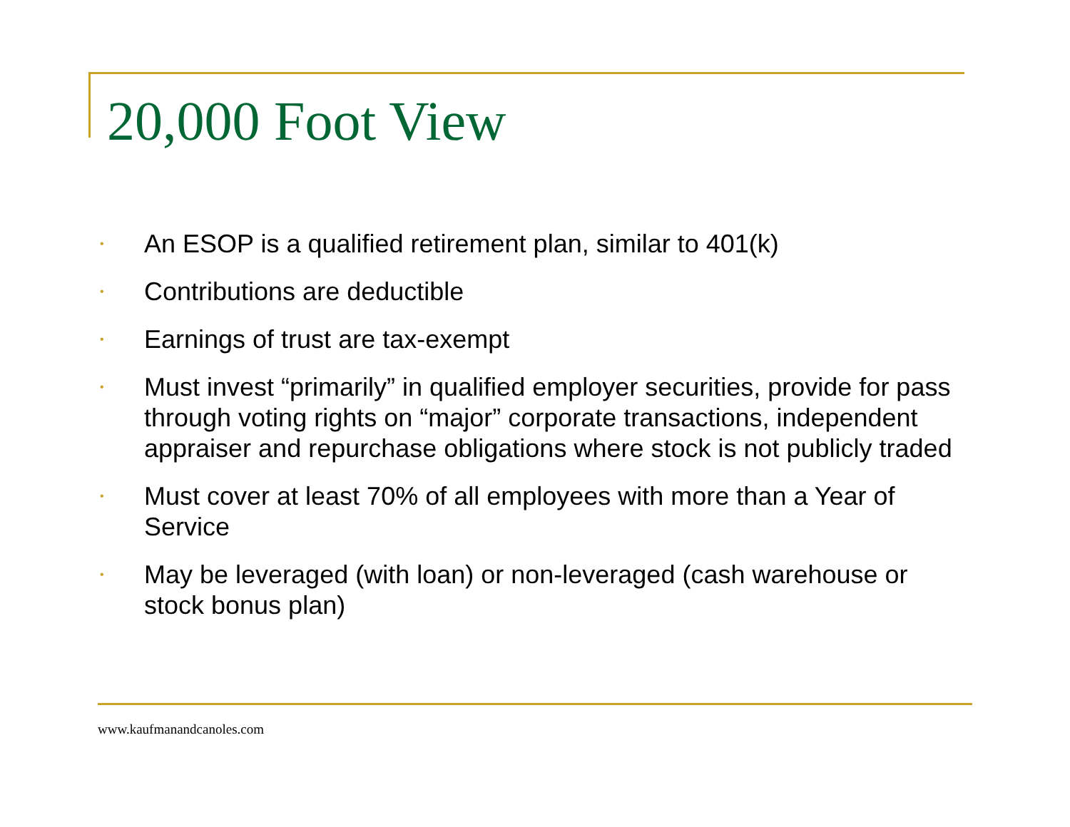20,000 Foot View
• An ESOP is a qualified retirement plan, similar to 401(k)
• Contributions are deductible
• Earnings of trust are tax-exempt
• Must invest “primarily” in qualified employer securities, provide for pass through voting rights on “major” corporate transactions, independent appraiser and repurchase obligations where stock is not publicly traded
• Must cover at least 70% of all employees with more than a Year of Service
• May be leveraged (with loan) or non-leveraged (cash warehouse or stock bonus plan)
www.kaufmanandcanoles.com